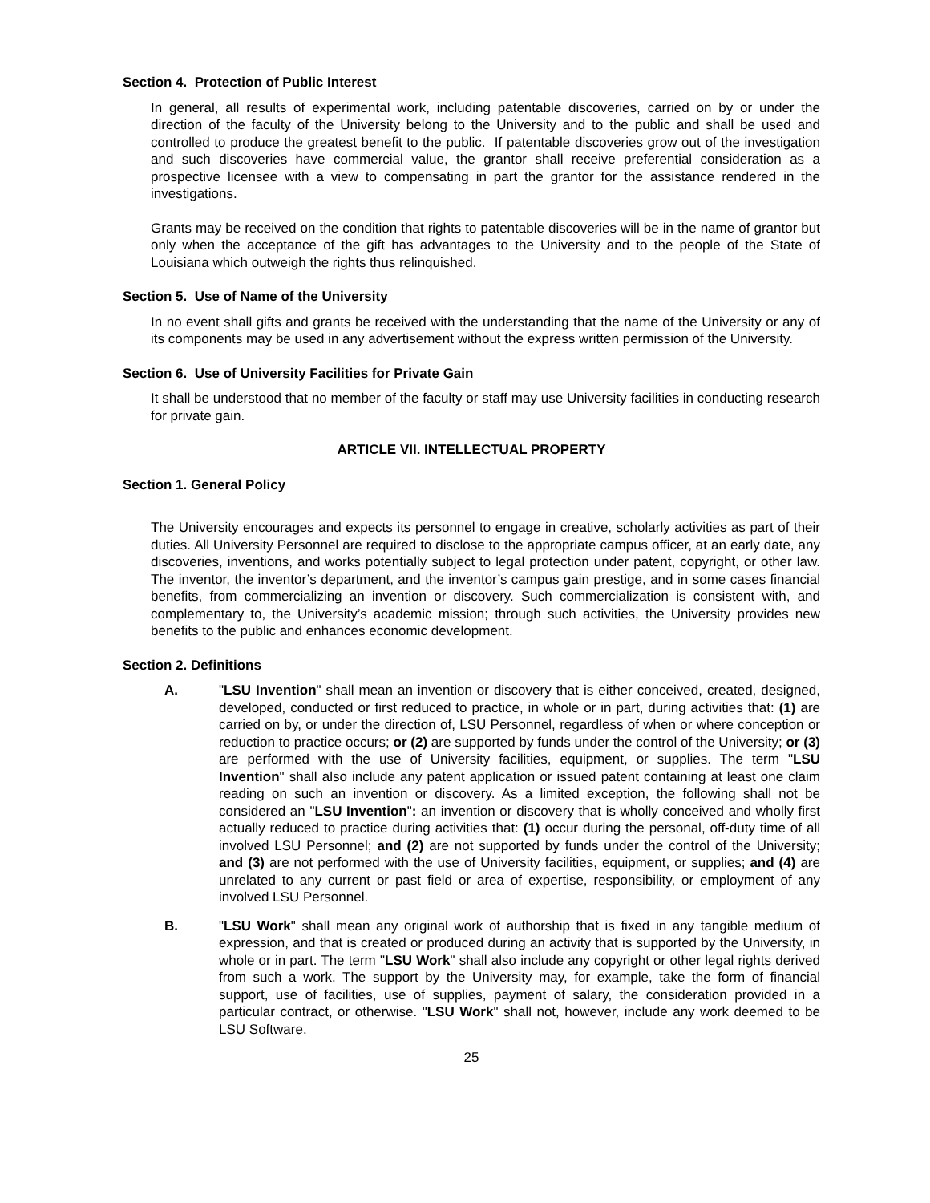Section 4. Protection of Public Interest
In general, all results of experimental work, including patentable discoveries, carried on by or under the direction of the faculty of the University belong to the University and to the public and shall be used and controlled to produce the greatest benefit to the public. If patentable discoveries grow out of the investigation and such discoveries have commercial value, the grantor shall receive preferential consideration as a prospective licensee with a view to compensating in part the grantor for the assistance rendered in the investigations.
Grants may be received on the condition that rights to patentable discoveries will be in the name of grantor but only when the acceptance of the gift has advantages to the University and to the people of the State of Louisiana which outweigh the rights thus relinquished.
Section 5. Use of Name of the University
In no event shall gifts and grants be received with the understanding that the name of the University or any of its components may be used in any advertisement without the express written permission of the University.
Section 6. Use of University Facilities for Private Gain
It shall be understood that no member of the faculty or staff may use University facilities in conducting research for private gain.
ARTICLE VII. INTELLECTUAL PROPERTY
Section 1. General Policy
The University encourages and expects its personnel to engage in creative, scholarly activities as part of their duties. All University Personnel are required to disclose to the appropriate campus officer, at an early date, any discoveries, inventions, and works potentially subject to legal protection under patent, copyright, or other law. The inventor, the inventor’s department, and the inventor’s campus gain prestige, and in some cases financial benefits, from commercializing an invention or discovery. Such commercialization is consistent with, and complementary to, the University’s academic mission; through such activities, the University provides new benefits to the public and enhances economic development.
Section 2. Definitions
A. "LSU Invention" shall mean an invention or discovery that is either conceived, created, designed, developed, conducted or first reduced to practice, in whole or in part, during activities that: (1) are carried on by, or under the direction of, LSU Personnel, regardless of when or where conception or reduction to practice occurs; or (2) are supported by funds under the control of the University; or (3) are performed with the use of University facilities, equipment, or supplies. The term "LSU Invention" shall also include any patent application or issued patent containing at least one claim reading on such an invention or discovery. As a limited exception, the following shall not be considered an "LSU Invention": an invention or discovery that is wholly conceived and wholly first actually reduced to practice during activities that: (1) occur during the personal, off-duty time of all involved LSU Personnel; and (2) are not supported by funds under the control of the University; and (3) are not performed with the use of University facilities, equipment, or supplies; and (4) are unrelated to any current or past field or area of expertise, responsibility, or employment of any involved LSU Personnel.
B. "LSU Work" shall mean any original work of authorship that is fixed in any tangible medium of expression, and that is created or produced during an activity that is supported by the University, in whole or in part. The term "LSU Work" shall also include any copyright or other legal rights derived from such a work. The support by the University may, for example, take the form of financial support, use of facilities, use of supplies, payment of salary, the consideration provided in a particular contract, or otherwise. "LSU Work" shall not, however, include any work deemed to be LSU Software.
25